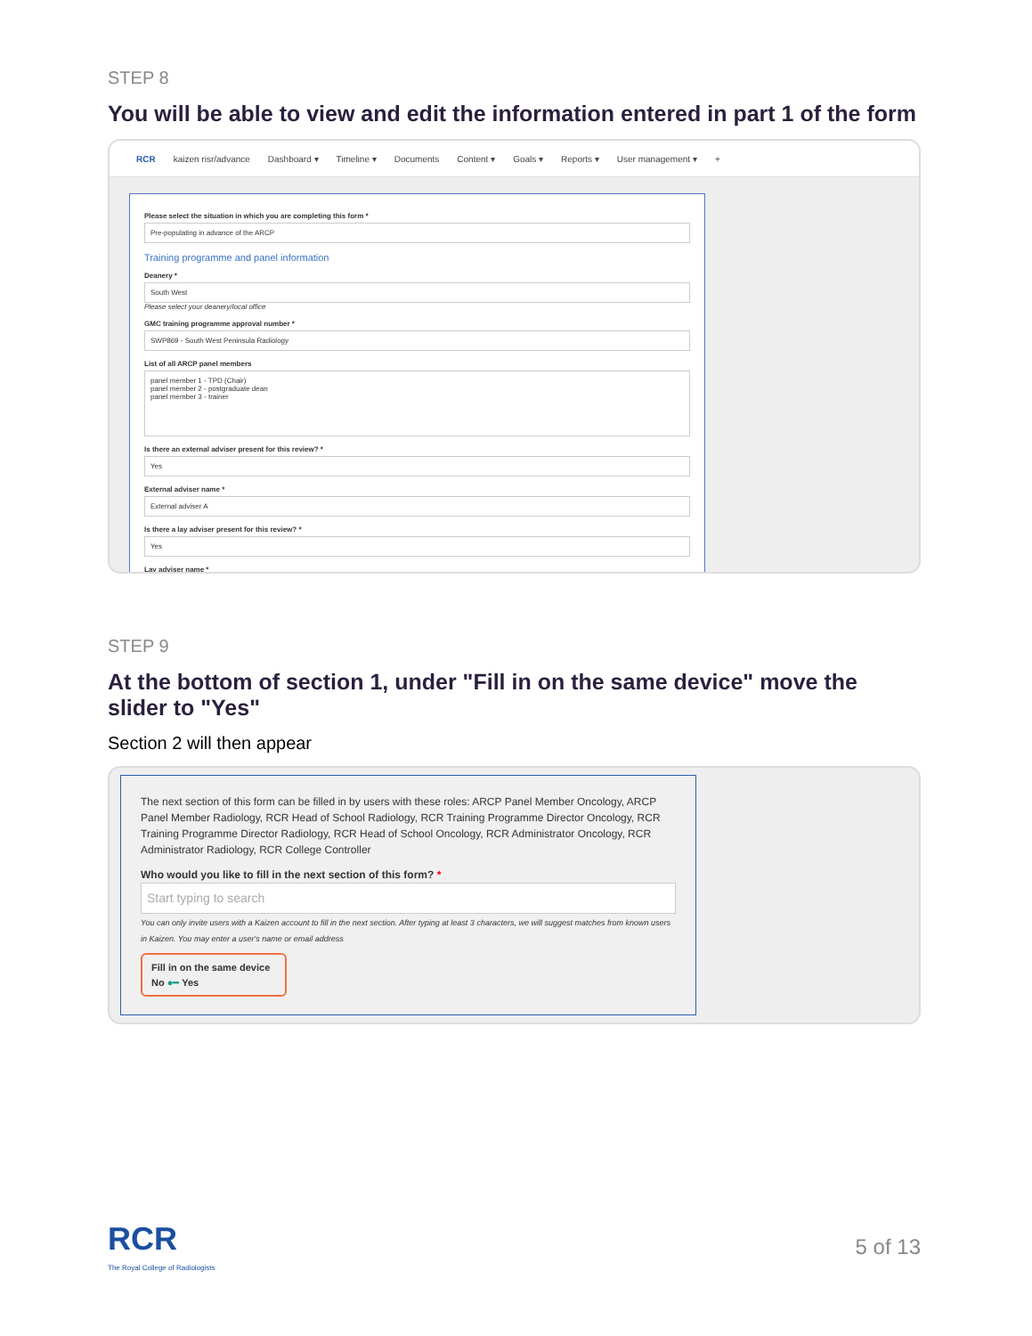STEP 8
You will be able to view and edit the information entered in part 1 of the form
RCR kaizen risr/advance Dashboard ▾ Timeline ▾ Documents Content ▾ Goals ▾ Reports ▾ User management ▾ +
Please select the situation in which you are completing this form *
Pre-populating in advance of the ARCP
Training programme and panel information
Deanery *
South West
Please select your deanery/local office
GMC training programme approval number *
SWP869 - South West Peninsula Radiology
List of all ARCP panel members
panel member 1 - TPD (Chair)
panel member 2 - postgraduate dean
panel member 3 - trainer
Is there an external adviser present for this review? *
Yes
External adviser name *
External adviser A
Is there a lay adviser present for this review? *
Yes
Lay adviser name *
STEP 9
At the bottom of section 1, under "Fill in on the same device" move the slider to "Yes"
Section 2 will then appear
The next section of this form can be filled in by users with these roles: ARCP Panel Member Oncology, ARCP Panel Member Radiology, RCR Head of School Radiology, RCR Training Programme Director Oncology, RCR Training Programme Director Radiology, RCR Head of School Oncology, RCR Administrator Oncology, RCR Administrator Radiology, RCR College Controller
Who would you like to fill in the next section of this form? *
Start typing to search
You can only invite users with a Kaizen account to fill in the next section. After typing at least 3 characters, we will suggest matches from known users in Kaizen. You may enter a user's name or email address
Fill in on the same device
No ●━ Yes
RCR
The Royal College of Radiologists
5 of 13